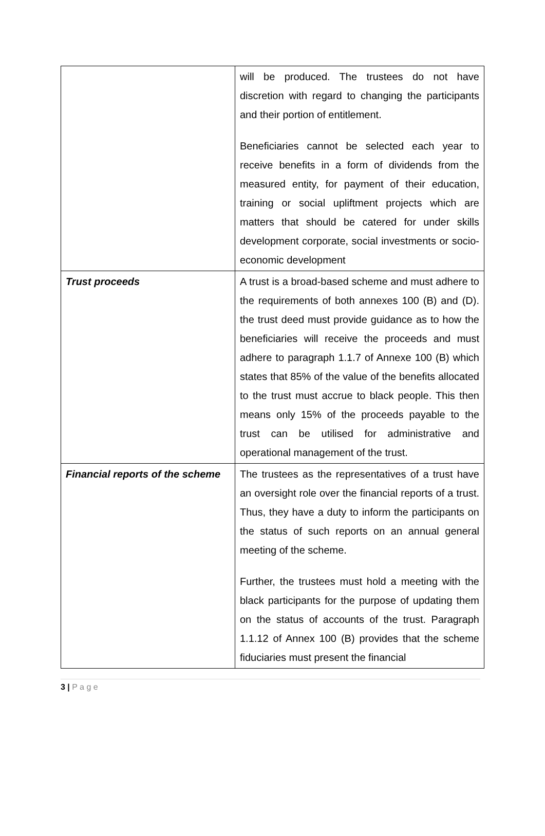| | will be produced. The trustees do not have discretion with regard to changing the participants and their portion of entitlement. Beneficiaries cannot be selected each year to receive benefits in a form of dividends from the measured entity, for payment of their education, training or social upliftment projects which are matters that should be catered for under skills development corporate, social investments or socio-economic development |
| Trust proceeds | A trust is a broad-based scheme and must adhere to the requirements of both annexes 100 (B) and (D). the trust deed must provide guidance as to how the beneficiaries will receive the proceeds and must adhere to paragraph 1.1.7 of Annexe 100 (B) which states that 85% of the value of the benefits allocated to the trust must accrue to black people. This then means only 15% of the proceeds payable to the trust can be utilised for administrative and operational management of the trust. |
| Financial reports of the scheme | The trustees as the representatives of a trust have an oversight role over the financial reports of a trust. Thus, they have a duty to inform the participants on the status of such reports on an annual general meeting of the scheme. Further, the trustees must hold a meeting with the black participants for the purpose of updating them on the status of accounts of the trust. Paragraph 1.1.12 of Annex 100 (B) provides that the scheme fiduciaries must present the financial |
3 | P a g e